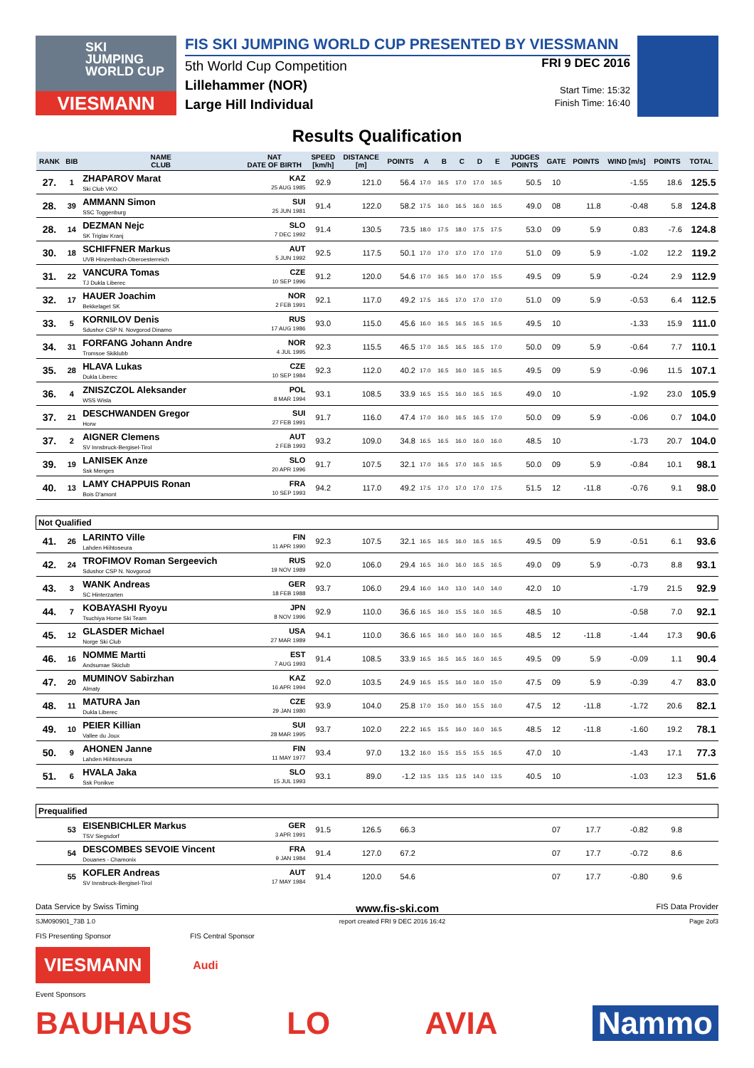SKI
JUMPING
WORLD CUP
VIESMANN
FIS SKI JUMPING WORLD CUP PRESENTED BY VIESSMANN
5th World Cup Competition
Lillehammer (NOR)
Large Hill Individual
FRI 9 DEC 2016
Start Time: 15:32
Finish Time: 16:40
Results Qualification
| RANK | BIB | NAME CLUB | NAT DATE OF BIRTH | SPEED [km/h] | DISTANCE [m] | POINTS | A | B | C | D | E | JUDGES POINTS | GATE | POINTS | WIND [m/s] | POINTS | TOTAL |
| --- | --- | --- | --- | --- | --- | --- | --- | --- | --- | --- | --- | --- | --- | --- | --- | --- | --- |
| 27. | 1 | ZHAPAROV Marat Ski Club VKO | KAZ 25 AUG 1985 | 92.9 | 121.0 | 56.4 | 17.0 | 16.5 | 17.0 | 17.0 | 16.5 | 50.5 | 10 | | -1.55 | 18.6 | 125.5 |
| 28. | 39 | AMMANN Simon SSC Toggenburg | SUI 25 JUN 1981 | 91.4 | 122.0 | 58.2 | 17.5 | 16.0 | 16.5 | 16.0 | 16.5 | 49.0 | 08 | 11.8 | -0.48 | 5.8 | 124.8 |
| 28. | 14 | DEZMAN Nejc SK Triglav Kranj | SLO 7 DEC 1992 | 91.4 | 130.5 | 73.5 | 18.0 | 17.5 | 18.0 | 17.5 | 17.5 | 53.0 | 09 | 5.9 | 0.83 | -7.6 | 124.8 |
| 30. | 18 | SCHIFFNER Markus UVB Hinzenbach-Oberoesterreich | AUT 5 JUN 1992 | 92.5 | 117.5 | 50.1 | 17.0 | 17.0 | 17.0 | 17.0 | 17.0 | 51.0 | 09 | 5.9 | -1.02 | 12.2 | 119.2 |
| 31. | 22 | VANCURA Tomas TJ Dukla Liberec | CZE 10 SEP 1996 | 91.2 | 120.0 | 54.6 | 17.0 | 16.5 | 16.0 | 17.0 | 15.5 | 49.5 | 09 | 5.9 | -0.24 | 2.9 | 112.9 |
| 32. | 17 | HAUER Joachim Bekkelaget SK | NOR 2 FEB 1991 | 92.1 | 117.0 | 49.2 | 17.5 | 16.5 | 17.0 | 17.0 | 17.0 | 51.0 | 09 | 5.9 | -0.53 | 6.4 | 112.5 |
| 33. | 5 | KORNILOV Denis Sdushor CSP N. Novgorod Dinamo | RUS 17 AUG 1986 | 93.0 | 115.0 | 45.6 | 16.0 | 16.5 | 16.5 | 16.5 | 16.5 | 49.5 | 10 | | -1.33 | 15.9 | 111.0 |
| 34. | 31 | FORFANG Johann Andre Tromsoe Skiklubb | NOR 4 JUL 1995 | 92.3 | 115.5 | 46.5 | 17.0 | 16.5 | 16.5 | 16.5 | 17.0 | 50.0 | 09 | 5.9 | -0.64 | 7.7 | 110.1 |
| 35. | 28 | HLAVA Lukas Dukla Liberec | CZE 10 SEP 1984 | 92.3 | 112.0 | 40.2 | 17.0 | 16.5 | 16.0 | 16.5 | 16.5 | 49.5 | 09 | 5.9 | -0.96 | 11.5 | 107.1 |
| 36. | 4 | ZNISZCZOL Aleksander WSS Wisla | POL 8 MAR 1994 | 93.1 | 108.5 | 33.9 | 16.5 | 15.5 | 16.0 | 16.5 | 16.5 | 49.0 | 10 | | -1.92 | 23.0 | 105.9 |
| 37. | 21 | DESCHWANDEN Gregor Horw | SUI 27 FEB 1991 | 91.7 | 116.0 | 47.4 | 17.0 | 16.0 | 16.5 | 16.5 | 17.0 | 50.0 | 09 | 5.9 | -0.06 | 0.7 | 104.0 |
| 37. | 2 | AIGNER Clemens SV Innsbruck-Bergisel-Tirol | AUT 2 FEB 1993 | 93.2 | 109.0 | 34.8 | 16.5 | 16.5 | 16.0 | 16.0 | 16.0 | 48.5 | 10 | | -1.73 | 20.7 | 104.0 |
| 39. | 19 | LANISEK Anze Ssk Menges | SLO 20 APR 1996 | 91.7 | 107.5 | 32.1 | 17.0 | 16.5 | 17.0 | 16.5 | 16.5 | 50.0 | 09 | 5.9 | -0.84 | 10.1 | 98.1 |
| 40. | 13 | LAMY CHAPPUIS Ronan Bois D'amont | FRA 10 SEP 1993 | 94.2 | 117.0 | 49.2 | 17.5 | 17.0 | 17.0 | 17.0 | 17.5 | 51.5 | 12 | -11.8 | -0.76 | 9.1 | 98.0 |
| Not Qualified | | | | | | | | | | | | | | | | | |
| 41. | 26 | LARINTO Ville Lahden Hiihtoseura | FIN 11 APR 1990 | 92.3 | 107.5 | 32.1 | 16.5 | 16.5 | 16.0 | 16.5 | 16.5 | 49.5 | 09 | 5.9 | -0.51 | 6.1 | 93.6 |
| 42. | 24 | TROFIMOV Roman Sergeevich Sdushor CSP N. Novgorod | RUS 19 NOV 1989 | 92.0 | 106.0 | 29.4 | 16.5 | 16.0 | 16.0 | 16.5 | 16.5 | 49.0 | 09 | 5.9 | -0.73 | 8.8 | 93.1 |
| 43. | 3 | WANK Andreas SC Hinterzarten | GER 18 FEB 1988 | 93.7 | 106.0 | 29.4 | 16.0 | 14.0 | 13.0 | 14.0 | 14.0 | 42.0 | 10 | | -1.79 | 21.5 | 92.9 |
| 44. | 7 | KOBAYASHI Ryoyu Tsuchiya Home Ski Team | JPN 8 NOV 1996 | 92.9 | 110.0 | 36.6 | 16.5 | 16.0 | 15.5 | 16.0 | 16.5 | 48.5 | 10 | | -0.58 | 7.0 | 92.1 |
| 45. | 12 | GLASDER Michael Norge Ski Club | USA 27 MAR 1989 | 94.1 | 110.0 | 36.6 | 16.5 | 16.0 | 16.0 | 16.0 | 16.5 | 48.5 | 12 | -11.8 | -1.44 | 17.3 | 90.6 |
| 46. | 16 | NOMME Martti Andsumae Skiclub | EST 7 AUG 1993 | 91.4 | 108.5 | 33.9 | 16.5 | 16.5 | 16.5 | 16.0 | 16.5 | 49.5 | 09 | 5.9 | -0.09 | 1.1 | 90.4 |
| 47. | 20 | MUMINOV Sabirzhan Almaty | KAZ 16 APR 1994 | 92.0 | 103.5 | 24.9 | 16.5 | 15.5 | 16.0 | 16.0 | 15.0 | 47.5 | 09 | 5.9 | -0.39 | 4.7 | 83.0 |
| 48. | 11 | MATURA Jan Dukla Liberec | CZE 29 JAN 1980 | 93.9 | 104.0 | 25.8 | 17.0 | 15.0 | 16.0 | 15.5 | 16.0 | 47.5 | 12 | -11.8 | -1.72 | 20.6 | 82.1 |
| 49. | 10 | PEIER Killian Vallee du Joux | SUI 28 MAR 1995 | 93.7 | 102.0 | 22.2 | 16.5 | 15.5 | 16.0 | 16.0 | 16.5 | 48.5 | 12 | -11.8 | -1.60 | 19.2 | 78.1 |
| 50. | 9 | AHONEN Janne Lahden Hiihtoseura | FIN 11 MAY 1977 | 93.4 | 97.0 | 13.2 | 16.0 | 15.5 | 15.5 | 15.5 | 16.5 | 47.0 | 10 | | -1.43 | 17.1 | 77.3 |
| 51. | 6 | HVALA Jaka Ssk Ponikve | SLO 15 JUL 1993 | 93.1 | 89.0 | -1.2 | 13.5 | 13.5 | 13.5 | 14.0 | 13.5 | 40.5 | 10 | | -1.03 | 12.3 | 51.6 |
| Prequalified | | | | | | | | | | | | | | | | | |
| | 53 | EISENBICHLER Markus TSV Siegsdorf | GER 3 APR 1991 | 91.5 | 126.5 | 66.3 | | | | | | | 07 | 17.7 | -0.82 | 9.8 | |
| | 54 | DESCOMBES SEVOIE Vincent Douanes - Chamonix | FRA 9 JAN 1984 | 91.4 | 127.0 | 67.2 | | | | | | | 07 | 17.7 | -0.72 | 8.6 | |
| | 55 | KOFLER Andreas SV Innsbruck-Bergisel-Tirol | AUT 17 MAY 1984 | 91.4 | 120.0 | 54.6 | | | | | | | 07 | 17.7 | -0.80 | 9.6 | |
Data Service by Swiss Timing www.fis-ski.com FIS Data Provider
SJM090901_73B 1.0 report created FRI 9 DEC 2016 16:42 Page 2of3
FIS Presenting Sponsor FIS Central Sponsor
VIESMANN
Audi
Event Sponsors
BAUHAUS LO AVIA Nammo